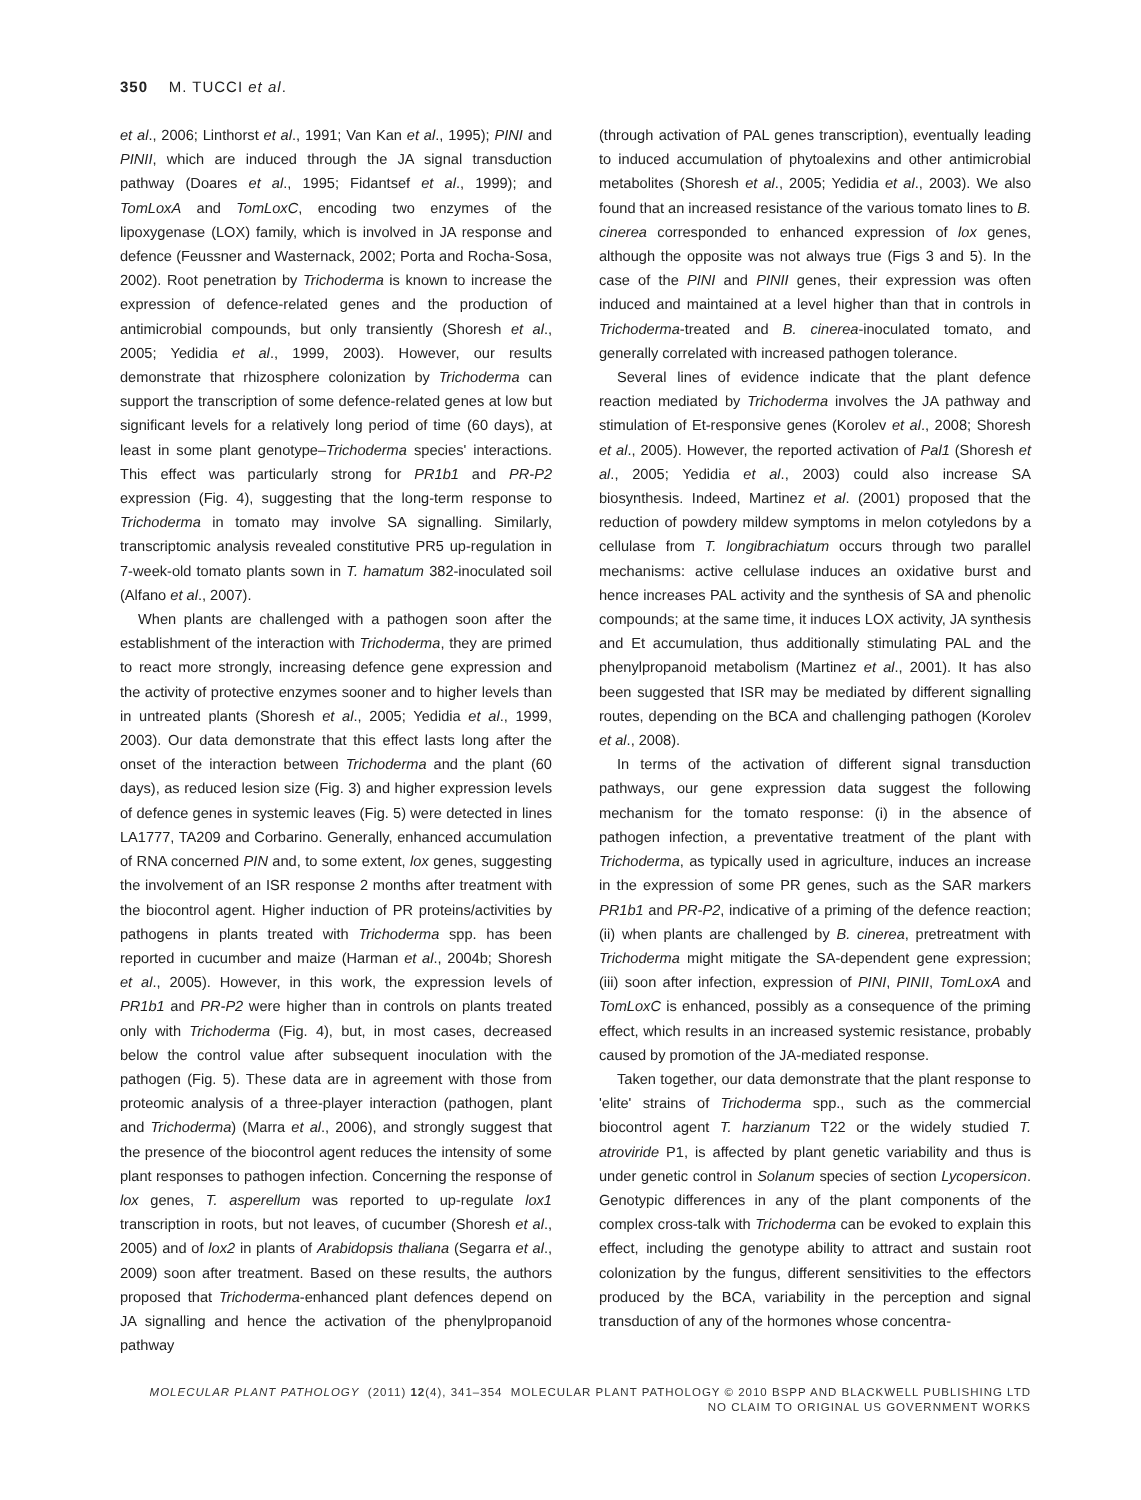350 M. TUCCI et al.
et al., 2006; Linthorst et al., 1991; Van Kan et al., 1995); PINI and PINII, which are induced through the JA signal transduction pathway (Doares et al., 1995; Fidantsef et al., 1999); and TomLoxA and TomLoxC, encoding two enzymes of the lipoxygenase (LOX) family, which is involved in JA response and defence (Feussner and Wasternack, 2002; Porta and Rocha-Sosa, 2002). Root penetration by Trichoderma is known to increase the expression of defence-related genes and the production of antimicrobial compounds, but only transiently (Shoresh et al., 2005; Yedidia et al., 1999, 2003). However, our results demonstrate that rhizosphere colonization by Trichoderma can support the transcription of some defence-related genes at low but significant levels for a relatively long period of time (60 days), at least in some plant genotype–Trichoderma species' interactions. This effect was particularly strong for PR1b1 and PR-P2 expression (Fig. 4), suggesting that the long-term response to Trichoderma in tomato may involve SA signalling. Similarly, transcriptomic analysis revealed constitutive PR5 up-regulation in 7-week-old tomato plants sown in T. hamatum 382-inoculated soil (Alfano et al., 2007).
When plants are challenged with a pathogen soon after the establishment of the interaction with Trichoderma, they are primed to react more strongly, increasing defence gene expression and the activity of protective enzymes sooner and to higher levels than in untreated plants (Shoresh et al., 2005; Yedidia et al., 1999, 2003). Our data demonstrate that this effect lasts long after the onset of the interaction between Trichoderma and the plant (60 days), as reduced lesion size (Fig. 3) and higher expression levels of defence genes in systemic leaves (Fig. 5) were detected in lines LA1777, TA209 and Corbarino. Generally, enhanced accumulation of RNA concerned PIN and, to some extent, lox genes, suggesting the involvement of an ISR response 2 months after treatment with the biocontrol agent. Higher induction of PR proteins/activities by pathogens in plants treated with Trichoderma spp. has been reported in cucumber and maize (Harman et al., 2004b; Shoresh et al., 2005). However, in this work, the expression levels of PR1b1 and PR-P2 were higher than in controls on plants treated only with Trichoderma (Fig. 4), but, in most cases, decreased below the control value after subsequent inoculation with the pathogen (Fig. 5). These data are in agreement with those from proteomic analysis of a three-player interaction (pathogen, plant and Trichoderma) (Marra et al., 2006), and strongly suggest that the presence of the biocontrol agent reduces the intensity of some plant responses to pathogen infection. Concerning the response of lox genes, T. asperellum was reported to up-regulate lox1 transcription in roots, but not leaves, of cucumber (Shoresh et al., 2005) and of lox2 in plants of Arabidopsis thaliana (Segarra et al., 2009) soon after treatment. Based on these results, the authors proposed that Trichoderma-enhanced plant defences depend on JA signalling and hence the activation of the phenylpropanoid pathway
(through activation of PAL genes transcription), eventually leading to induced accumulation of phytoalexins and other antimicrobial metabolites (Shoresh et al., 2005; Yedidia et al., 2003). We also found that an increased resistance of the various tomato lines to B. cinerea corresponded to enhanced expression of lox genes, although the opposite was not always true (Figs 3 and 5). In the case of the PINI and PINII genes, their expression was often induced and maintained at a level higher than that in controls in Trichoderma-treated and B. cinerea-inoculated tomato, and generally correlated with increased pathogen tolerance.
Several lines of evidence indicate that the plant defence reaction mediated by Trichoderma involves the JA pathway and stimulation of Et-responsive genes (Korolev et al., 2008; Shoresh et al., 2005). However, the reported activation of Pal1 (Shoresh et al., 2005; Yedidia et al., 2003) could also increase SA biosynthesis. Indeed, Martinez et al. (2001) proposed that the reduction of powdery mildew symptoms in melon cotyledons by a cellulase from T. longibrachiatum occurs through two parallel mechanisms: active cellulase induces an oxidative burst and hence increases PAL activity and the synthesis of SA and phenolic compounds; at the same time, it induces LOX activity, JA synthesis and Et accumulation, thus additionally stimulating PAL and the phenylpropanoid metabolism (Martinez et al., 2001). It has also been suggested that ISR may be mediated by different signalling routes, depending on the BCA and challenging pathogen (Korolev et al., 2008).
In terms of the activation of different signal transduction pathways, our gene expression data suggest the following mechanism for the tomato response: (i) in the absence of pathogen infection, a preventative treatment of the plant with Trichoderma, as typically used in agriculture, induces an increase in the expression of some PR genes, such as the SAR markers PR1b1 and PR-P2, indicative of a priming of the defence reaction; (ii) when plants are challenged by B. cinerea, pretreatment with Trichoderma might mitigate the SA-dependent gene expression; (iii) soon after infection, expression of PINI, PINII, TomLoxA and TomLoxC is enhanced, possibly as a consequence of the priming effect, which results in an increased systemic resistance, probably caused by promotion of the JA-mediated response.
Taken together, our data demonstrate that the plant response to 'elite' strains of Trichoderma spp., such as the commercial biocontrol agent T. harzianum T22 or the widely studied T. atroviride P1, is affected by plant genetic variability and thus is under genetic control in Solanum species of section Lycopersicon. Genotypic differences in any of the plant components of the complex cross-talk with Trichoderma can be evoked to explain this effect, including the genotype ability to attract and sustain root colonization by the fungus, different sensitivities to the effectors produced by the BCA, variability in the perception and signal transduction of any of the hormones whose concentra-
MOLECULAR PLANT PATHOLOGY (2011) 12(4), 341–354 MOLECULAR PLANT PATHOLOGY © 2010 BSPP AND BLACKWELL PUBLISHING LTD
NO CLAIM TO ORIGINAL US GOVERNMENT WORKS